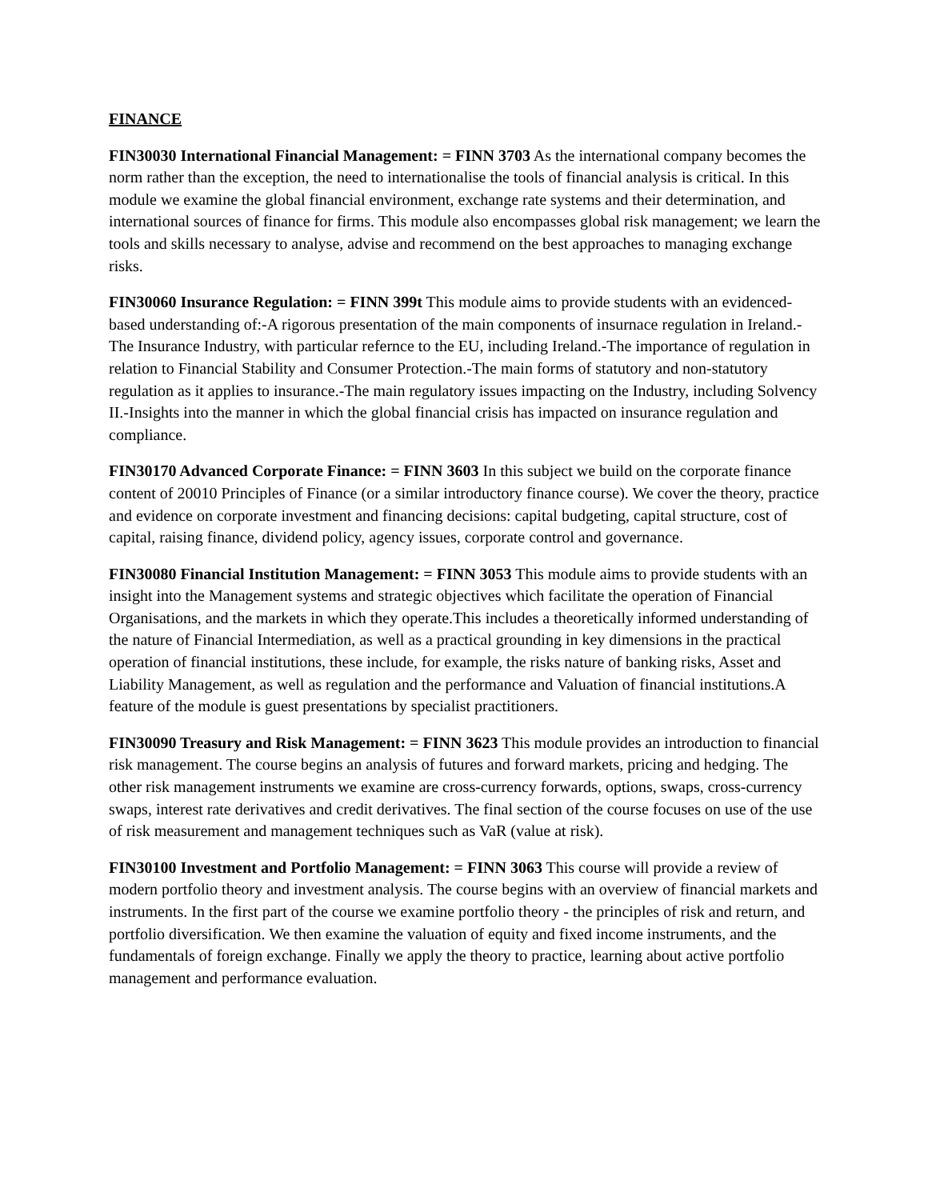FINANCE
FIN30030 International Financial Management: = FINN 3703 As the international company becomes the norm rather than the exception, the need to internationalise the tools of financial analysis is critical. In this module we examine the global financial environment, exchange rate systems and their determination, and international sources of finance for firms. This module also encompasses global risk management; we learn the tools and skills necessary to analyse, advise and recommend on the best approaches to managing exchange risks.
FIN30060 Insurance Regulation: = FINN 399t This module aims to provide students with an evidenced-based understanding of:-A rigorous presentation of the main components of insurnace regulation in Ireland.-The Insurance Industry, with particular refernce to the EU, including Ireland.-The importance of regulation in relation to Financial Stability and Consumer Protection.-The main forms of statutory and non-statutory regulation as it applies to insurance.-The main regulatory issues impacting on the Industry, including Solvency II.-Insights into the manner in which the global financial crisis has impacted on insurance regulation and compliance.
FIN30170 Advanced Corporate Finance: = FINN 3603 In this subject we build on the corporate finance content of 20010 Principles of Finance (or a similar introductory finance course). We cover the theory, practice and evidence on corporate investment and financing decisions: capital budgeting, capital structure, cost of capital, raising finance, dividend policy, agency issues, corporate control and governance.
FIN30080 Financial Institution Management: = FINN 3053 This module aims to provide students with an insight into the Management systems and strategic objectives which facilitate the operation of Financial Organisations, and the markets in which they operate.This includes a theoretically informed understanding of the nature of Financial Intermediation, as well as a practical grounding in key dimensions in the practical operation of financial institutions, these include, for example, the risks nature of banking risks, Asset and Liability Management, as well as regulation and the performance and Valuation of financial institutions.A feature of the module is guest presentations by specialist practitioners.
FIN30090 Treasury and Risk Management: = FINN 3623 This module provides an introduction to financial risk management. The course begins an analysis of futures and forward markets, pricing and hedging. The other risk management instruments we examine are cross-currency forwards, options, swaps, cross-currency swaps, interest rate derivatives and credit derivatives. The final section of the course focuses on use of the use of risk measurement and management techniques such as VaR (value at risk).
FIN30100 Investment and Portfolio Management: = FINN 3063 This course will provide a review of modern portfolio theory and investment analysis. The course begins with an overview of financial markets and instruments. In the first part of the course we examine portfolio theory - the principles of risk and return, and portfolio diversification. We then examine the valuation of equity and fixed income instruments, and the fundamentals of foreign exchange. Finally we apply the theory to practice, learning about active portfolio management and performance evaluation.